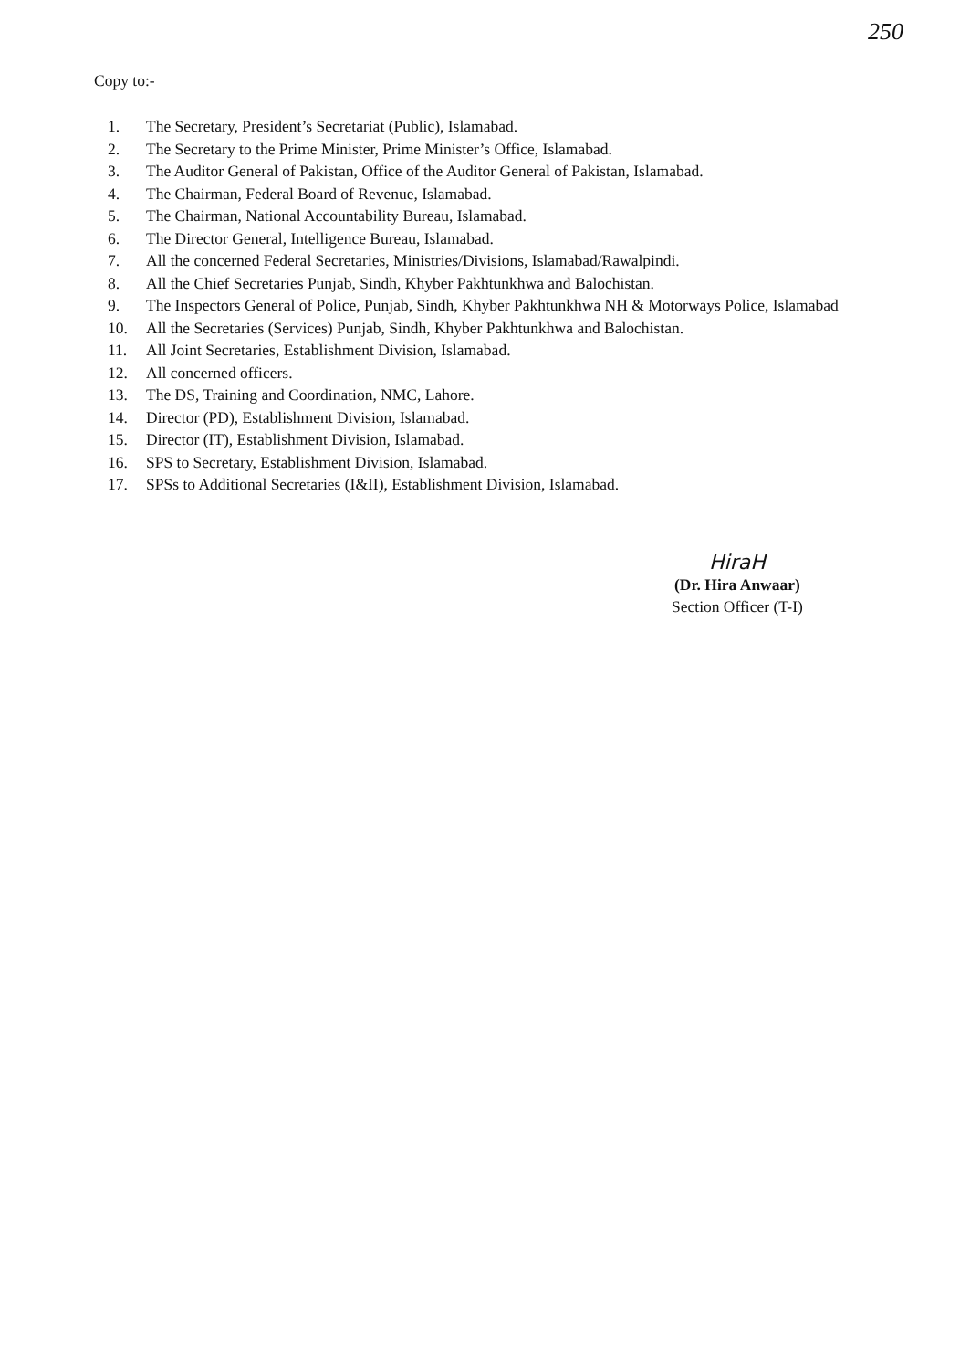250
Copy to:-
1. The Secretary, President’s Secretariat (Public), Islamabad.
2. The Secretary to the Prime Minister, Prime Minister’s Office, Islamabad.
3. The Auditor General of Pakistan, Office of the Auditor General of Pakistan, Islamabad.
4. The Chairman, Federal Board of Revenue, Islamabad.
5. The Chairman, National Accountability Bureau, Islamabad.
6. The Director General, Intelligence Bureau, Islamabad.
7. All the concerned Federal Secretaries, Ministries/Divisions, Islamabad/Rawalpindi.
8. All the Chief Secretaries Punjab, Sindh, Khyber Pakhtunkhwa and Balochistan.
9. The Inspectors General of Police, Punjab, Sindh, Khyber Pakhtunkhwa NH & Motorways Police, Islamabad
10. All the Secretaries (Services) Punjab, Sindh, Khyber Pakhtunkhwa and Balochistan.
11. All Joint Secretaries, Establishment Division, Islamabad.
12. All concerned officers.
13. The DS, Training and Coordination, NMC, Lahore.
14. Director (PD), Establishment Division, Islamabad.
15. Director (IT), Establishment Division, Islamabad.
16. SPS to Secretary, Establishment Division, Islamabad.
17. SPSs to Additional Secretaries (I&II), Establishment Division, Islamabad.
HiraH
(Dr. Hira Anwaar)
Section Officer (T-I)